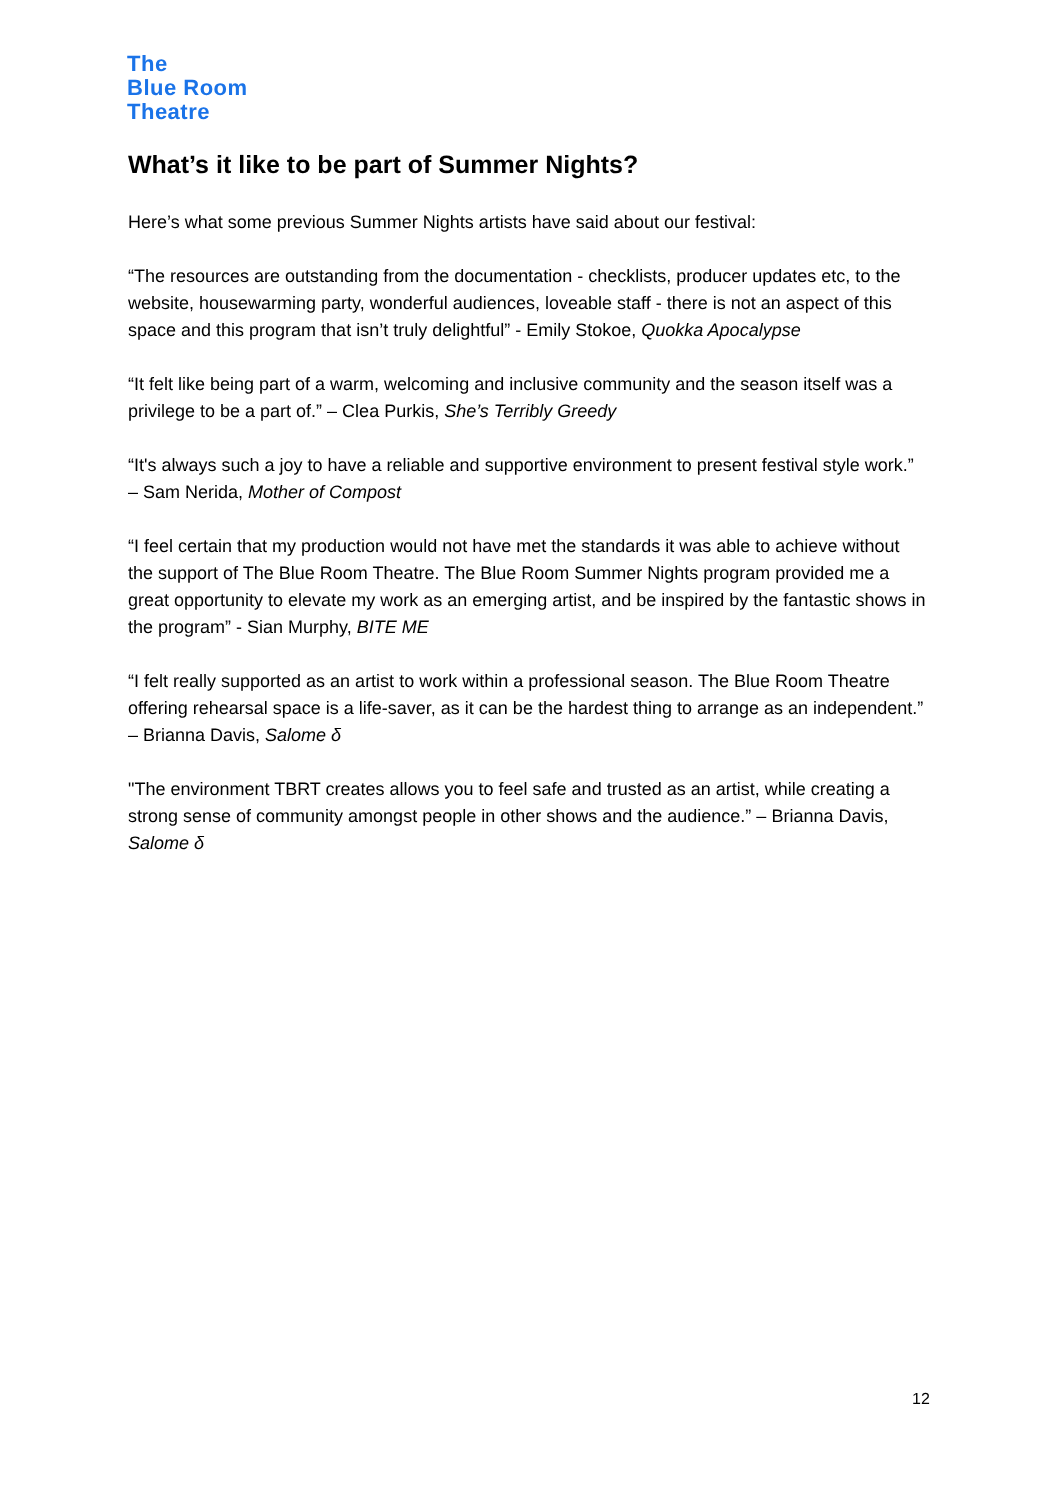The
Blue Room
Theatre
What’s it like to be part of Summer Nights?
Here’s what some previous Summer Nights artists have said about our festival:
“The resources are outstanding from the documentation - checklists, producer updates etc, to the website, housewarming party, wonderful audiences, loveable staff - there is not an aspect of this space and this program that isn’t truly delightful” - Emily Stokoe, Quokka Apocalypse
“It felt like being part of a warm, welcoming and inclusive community and the season itself was a privilege to be a part of.” – Clea Purkis, She’s Terribly Greedy
“It's always such a joy to have a reliable and supportive environment to present festival style work.” – Sam Nerida, Mother of Compost
“I feel certain that my production would not have met the standards it was able to achieve without the support of The Blue Room Theatre. The Blue Room Summer Nights program provided me a great opportunity to elevate my work as an emerging artist, and be inspired by the fantastic shows in the program” - Sian Murphy, BITE ME
“I felt really supported as an artist to work within a professional season. The Blue Room Theatre offering rehearsal space is a life-saver, as it can be the hardest thing to arrange as an independent.” – Brianna Davis, Salome δ
"The environment TBRT creates allows you to feel safe and trusted as an artist, while creating a strong sense of community amongst people in other shows and the audience.” – Brianna Davis, Salome δ
12